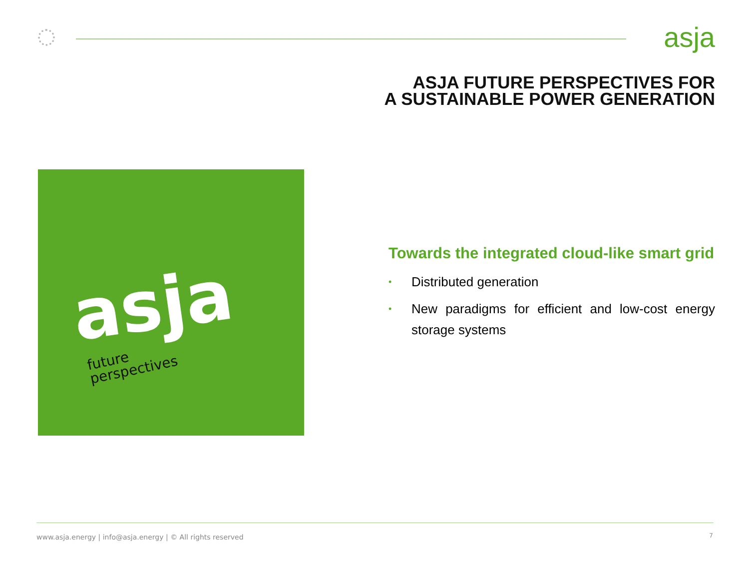asja
ASJA FUTURE PERSPECTIVES FOR
A SUSTAINABLE POWER GENERATION
asja
future
perspectives
Towards the integrated cloud-like smart grid
• Distributed generation
• New paradigms for efficient and low-cost energy storage systems
www.asja.energy | info@asja.energy | © All rights reserved
7